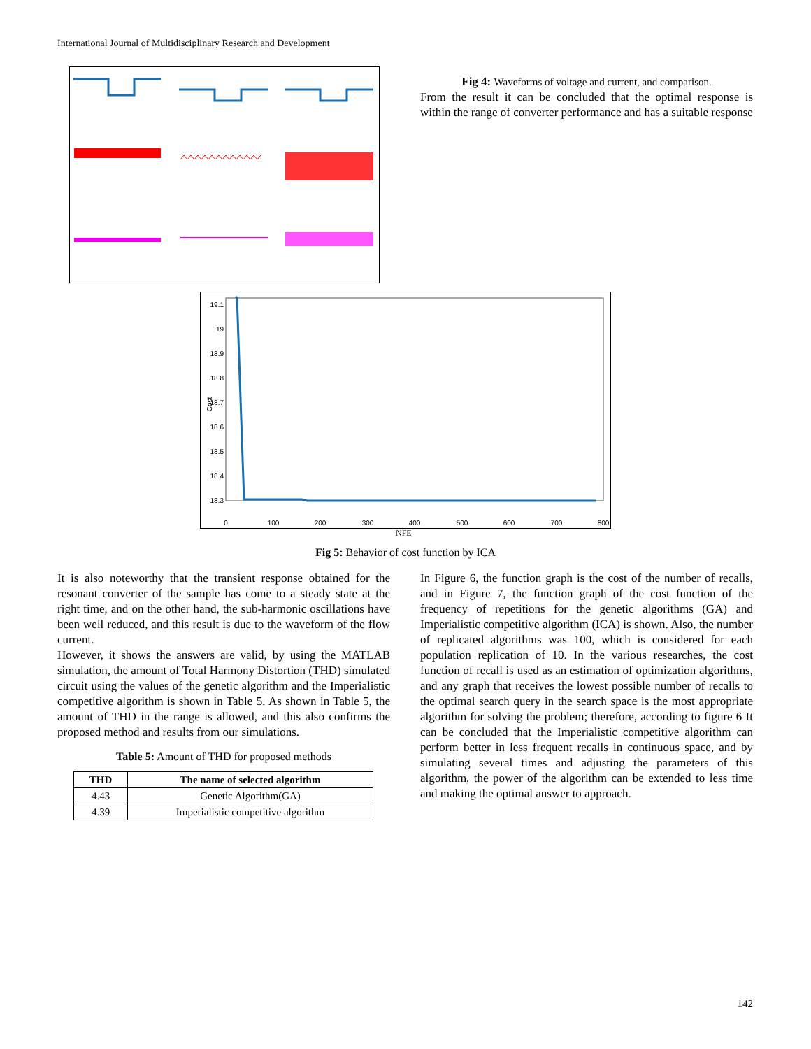International Journal of Multidisciplinary Research and Development
Fig 4: Waveforms of voltage and current, and comparison.
From the result it can be concluded that the optimal response is within the range of converter performance and has a suitable response
19.1
19
18.9
18.8
18.7
18.6
18.5
18.4
18.3
0
100
200
300
400
500
600
700
800
Cost
NFE
Fig 5: Behavior of cost function by ICA
It is also noteworthy that the transient response obtained for the resonant converter of the sample has come to a steady state at the right time, and on the other hand, the sub-harmonic oscillations have been well reduced, and this result is due to the waveform of the flow current.
However, it shows the answers are valid, by using the MATLAB simulation, the amount of Total Harmony Distortion (THD) simulated circuit using the values of the genetic algorithm and the Imperialistic competitive algorithm is shown in Table 5. As shown in Table 5, the amount of THD in the range is allowed, and this also confirms the proposed method and results from our simulations.
Table 5: Amount of THD for proposed methods
| THD | The name of selected algorithm |
| --- | --- |
| 4.43 | Genetic Algorithm(GA) |
| 4.39 | Imperialistic competitive algorithm |
In Figure 6, the function graph is the cost of the number of recalls, and in Figure 7, the function graph of the cost function of the frequency of repetitions for the genetic algorithms (GA) and Imperialistic competitive algorithm (ICA) is shown. Also, the number of replicated algorithms was 100, which is considered for each population replication of 10. In the various researches, the cost function of recall is used as an estimation of optimization algorithms, and any graph that receives the lowest possible number of recalls to the optimal search query in the search space is the most appropriate algorithm for solving the problem; therefore, according to figure 6 It can be concluded that the Imperialistic competitive algorithm can perform better in less frequent recalls in continuous space, and by simulating several times and adjusting the parameters of this algorithm, the power of the algorithm can be extended to less time and making the optimal answer to approach.
142